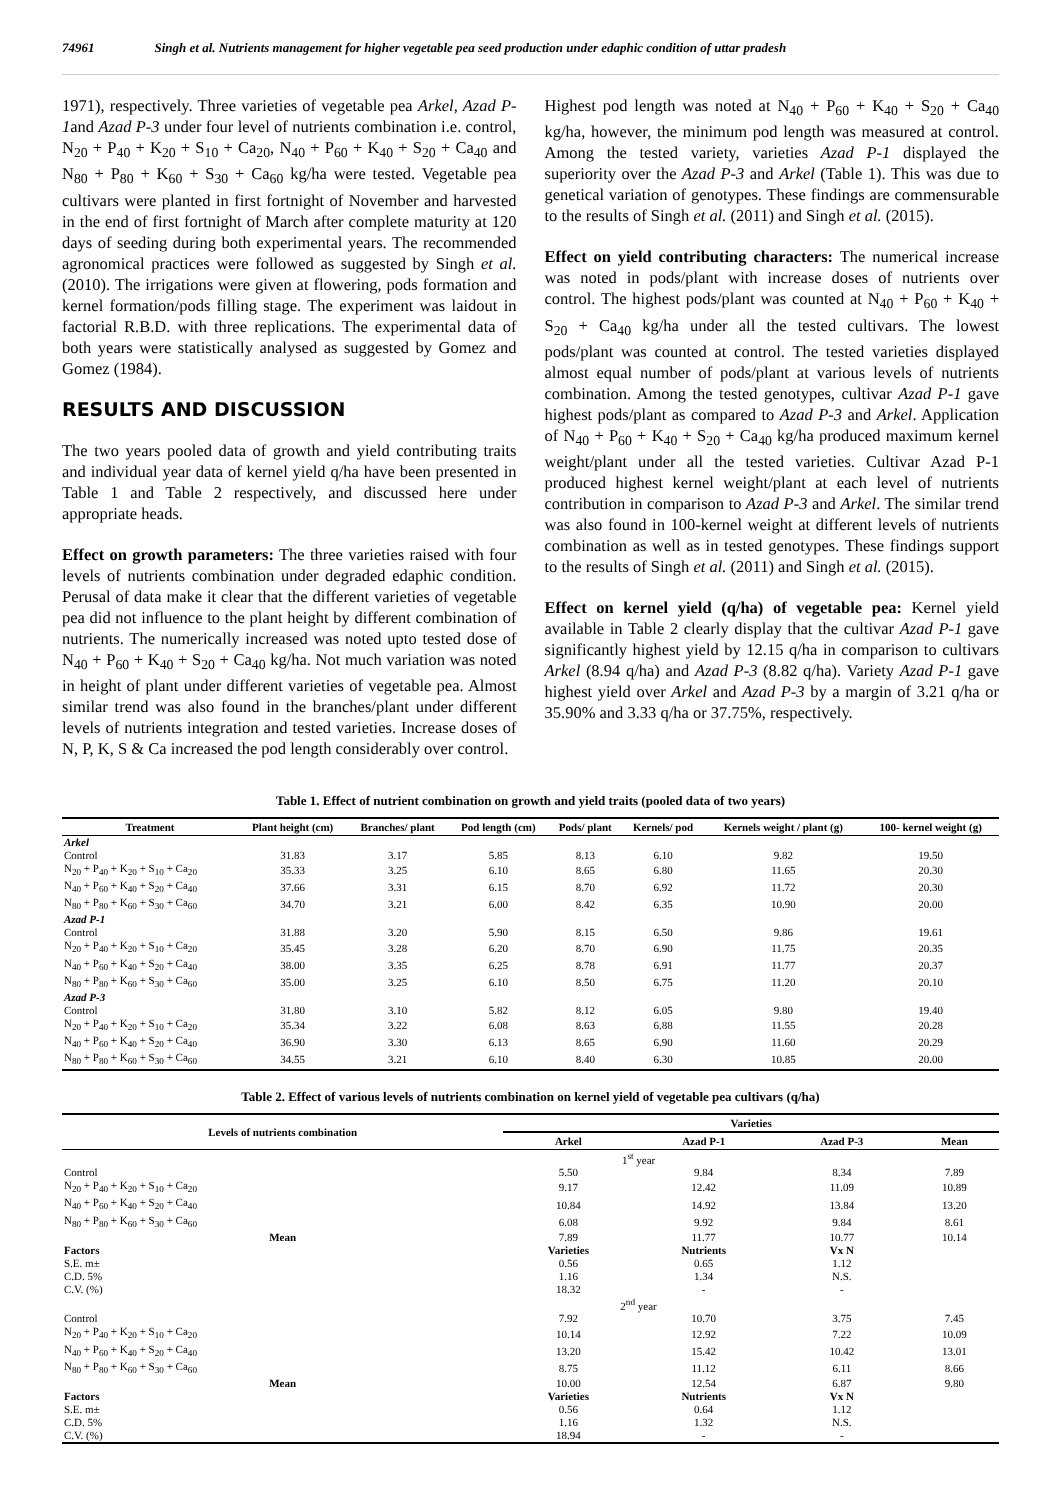74961 Singh et al. Nutrients management for higher vegetable pea seed production under edaphic condition of uttar pradesh
1971), respectively. Three varieties of vegetable pea Arkel, Azad P-1and Azad P-3 under four level of nutrients combination i.e. control, N<sub>20</sub> + P<sub>40</sub> + K<sub>20</sub> + S<sub>10</sub> + Ca<sub>20</sub>, N<sub>40</sub> + P<sub>60</sub> + K<sub>40</sub> + S<sub>20</sub> + Ca<sub>40</sub> and N<sub>80</sub> + P<sub>80</sub> + K<sub>60</sub> + S<sub>30</sub> + Ca<sub>60</sub> kg/ha were tested. Vegetable pea cultivars were planted in first fortnight of November and harvested in the end of first fortnight of March after complete maturity at 120 days of seeding during both experimental years. The recommended agronomical practices were followed as suggested by Singh et al. (2010). The irrigations were given at flowering, pods formation and kernel formation/pods filling stage. The experiment was laidout in factorial R.B.D. with three replications. The experimental data of both years were statistically analysed as suggested by Gomez and Gomez (1984).
RESULTS AND DISCUSSION
The two years pooled data of growth and yield contributing traits and individual year data of kernel yield q/ha have been presented in Table 1 and Table 2 respectively, and discussed here under appropriate heads.
Effect on growth parameters: The three varieties raised with four levels of nutrients combination under degraded edaphic condition. Perusal of data make it clear that the different varieties of vegetable pea did not influence to the plant height by different combination of nutrients. The numerically increased was noted upto tested dose of N<sub>40</sub> + P<sub>60</sub> + K<sub>40</sub> + S<sub>20</sub> + Ca<sub>40</sub> kg/ha. Not much variation was noted in height of plant under different varieties of vegetable pea. Almost similar trend was also found in the branches/plant under different levels of nutrients integration and tested varieties. Increase doses of N, P, K, S & Ca increased the pod length considerably over control.
Highest pod length was noted at N<sub>40</sub> + P<sub>60</sub> + K<sub>40</sub> + S<sub>20</sub> + Ca<sub>40</sub> kg/ha, however, the minimum pod length was measured at control. Among the tested variety, varieties Azad P-1 displayed the superiority over the Azad P-3 and Arkel (Table 1). This was due to genetical variation of genotypes. These findings are commensurable to the results of Singh et al. (2011) and Singh et al. (2015).
Effect on yield contributing characters: The numerical increase was noted in pods/plant with increase doses of nutrients over control. The highest pods/plant was counted at N<sub>40</sub> + P<sub>60</sub> + K<sub>40</sub> + S<sub>20</sub> + Ca<sub>40</sub> kg/ha under all the tested cultivars. The lowest pods/plant was counted at control. The tested varieties displayed almost equal number of pods/plant at various levels of nutrients combination. Among the tested genotypes, cultivar Azad P-1 gave highest pods/plant as compared to Azad P-3 and Arkel. Application of N<sub>40</sub> + P<sub>60</sub> + K<sub>40</sub> + S<sub>20</sub> + Ca<sub>40</sub> kg/ha produced maximum kernel weight/plant under all the tested varieties. Cultivar Azad P-1 produced highest kernel weight/plant at each level of nutrients contribution in comparison to Azad P-3 and Arkel. The similar trend was also found in 100-kernel weight at different levels of nutrients combination as well as in tested genotypes. These findings support to the results of Singh et al. (2011) and Singh et al. (2015).
Effect on kernel yield (q/ha) of vegetable pea: Kernel yield available in Table 2 clearly display that the cultivar Azad P-1 gave significantly highest yield by 12.15 q/ha in comparison to cultivars Arkel (8.94 q/ha) and Azad P-3 (8.82 q/ha). Variety Azad P-1 gave highest yield over Arkel and Azad P-3 by a margin of 3.21 q/ha or 35.90% and 3.33 q/ha or 37.75%, respectively.
Table 1. Effect of nutrient combination on growth and yield traits (pooled data of two years)
| Treatment | Plant height (cm) | Branches/ plant | Pod length (cm) | Pods/ plant | Kernels/ pod | Kernels weight / plant (g) | 100- kernel weight (g) |
| --- | --- | --- | --- | --- | --- | --- | --- |
| Arkel | | | | | | | |
| Control | 31.83 | 3.17 | 5.85 | 8.13 | 6.10 | 9.82 | 19.50 |
| N<sub>20</sub> + P<sub>40</sub> + K<sub>20</sub> + S<sub>10</sub> + Ca<sub>20</sub> | 35.33 | 3.25 | 6.10 | 8.65 | 6.80 | 11.65 | 20.30 |
| N<sub>40</sub> + P<sub>60</sub> + K<sub>40</sub> + S<sub>20</sub> + Ca<sub>40</sub> | 37.66 | 3.31 | 6.15 | 8.70 | 6.92 | 11.72 | 20.30 |
| N<sub>80</sub> + P<sub>80</sub> + K<sub>60</sub> + S<sub>30</sub> + Ca<sub>60</sub> | 34.70 | 3.21 | 6.00 | 8.42 | 6.35 | 10.90 | 20.00 |
| Azad P-1 | | | | | | | |
| Control | 31.88 | 3.20 | 5.90 | 8.15 | 6.50 | 9.86 | 19.61 |
| N<sub>20</sub> + P<sub>40</sub> + K<sub>20</sub> + S<sub>10</sub> + Ca<sub>20</sub> | 35.45 | 3.28 | 6.20 | 8.70 | 6.90 | 11.75 | 20.35 |
| N<sub>40</sub> + P<sub>60</sub> + K<sub>40</sub> + S<sub>20</sub> + Ca<sub>40</sub> | 38.00 | 3.35 | 6.25 | 8.78 | 6.91 | 11.77 | 20.37 |
| N<sub>80</sub> + P<sub>80</sub> + K<sub>60</sub> + S<sub>30</sub> + Ca<sub>60</sub> | 35.00 | 3.25 | 6.10 | 8.50 | 6.75 | 11.20 | 20.10 |
| Azad P-3 | | | | | | | |
| Control | 31.80 | 3.10 | 5.82 | 8.12 | 6.05 | 9.80 | 19.40 |
| N<sub>20</sub> + P<sub>40</sub> + K<sub>20</sub> + S<sub>10</sub> + Ca<sub>20</sub> | 35.34 | 3.22 | 6.08 | 8.63 | 6.88 | 11.55 | 20.28 |
| N<sub>40</sub> + P<sub>60</sub> + K<sub>40</sub> + S<sub>20</sub> + Ca<sub>40</sub> | 36.90 | 3.30 | 6.13 | 8.65 | 6.90 | 11.60 | 20.29 |
| N<sub>80</sub> + P<sub>80</sub> + K<sub>60</sub> + S<sub>30</sub> + Ca<sub>60</sub> | 34.55 | 3.21 | 6.10 | 8.40 | 6.30 | 10.85 | 20.00 |
Table 2. Effect of various levels of nutrients combination on kernel yield of vegetable pea cultivars (q/ha)
| Levels of nutrients combination | Varieties | | | |
| --- | --- | --- | --- | --- |
| | Arkel | Azad P-1 | Azad P-3 | Mean |
| | 1<sup>st</sup> year | | | |
| Control | 5.50 | 9.84 | 8.34 | 7.89 |
| N<sub>20</sub> + P<sub>40</sub> + K<sub>20</sub> + S<sub>10</sub> + Ca<sub>20</sub> | 9.17 | 12.42 | 11.09 | 10.89 |
| N<sub>40</sub> + P<sub>60</sub> + K<sub>40</sub> + S<sub>20</sub> + Ca<sub>40</sub> | 10.84 | 14.92 | 13.84 | 13.20 |
| N<sub>80</sub> + P<sub>80</sub> + K<sub>60</sub> + S<sub>30</sub> + Ca<sub>60</sub> | 6.08 | 9.92 | 9.84 | 8.61 |
| Mean | 7.89 | 11.77 | 10.77 | 10.14 |
| Factors | Varieties | Nutrients | Vx N | |
| S.E. m± | 0.56 | 0.65 | 1.12 | |
| C.D. 5% | 1.16 | 1.34 | N.S. | |
| C.V. (%) | 18.32 | - | - | |
| | 2<sup>nd</sup> year | | | |
| Control | 7.92 | 10.70 | 3.75 | 7.45 |
| N<sub>20</sub> + P<sub>40</sub> + K<sub>20</sub> + S<sub>10</sub> + Ca<sub>20</sub> | 10.14 | 12.92 | 7.22 | 10.09 |
| N<sub>40</sub> + P<sub>60</sub> + K<sub>40</sub> + S<sub>20</sub> + Ca<sub>40</sub> | 13.20 | 15.42 | 10.42 | 13.01 |
| N<sub>80</sub> + P<sub>80</sub> + K<sub>60</sub> + S<sub>30</sub> + Ca<sub>60</sub> | 8.75 | 11.12 | 6.11 | 8.66 |
| Mean | 10.00 | 12.54 | 6.87 | 9.80 |
| Factors | Varieties | Nutrients | Vx N | |
| S.E. m± | 0.56 | 0.64 | 1.12 | |
| C.D. 5% | 1.16 | 1.32 | N.S. | |
| C.V. (%) | 18.94 | - | - | |